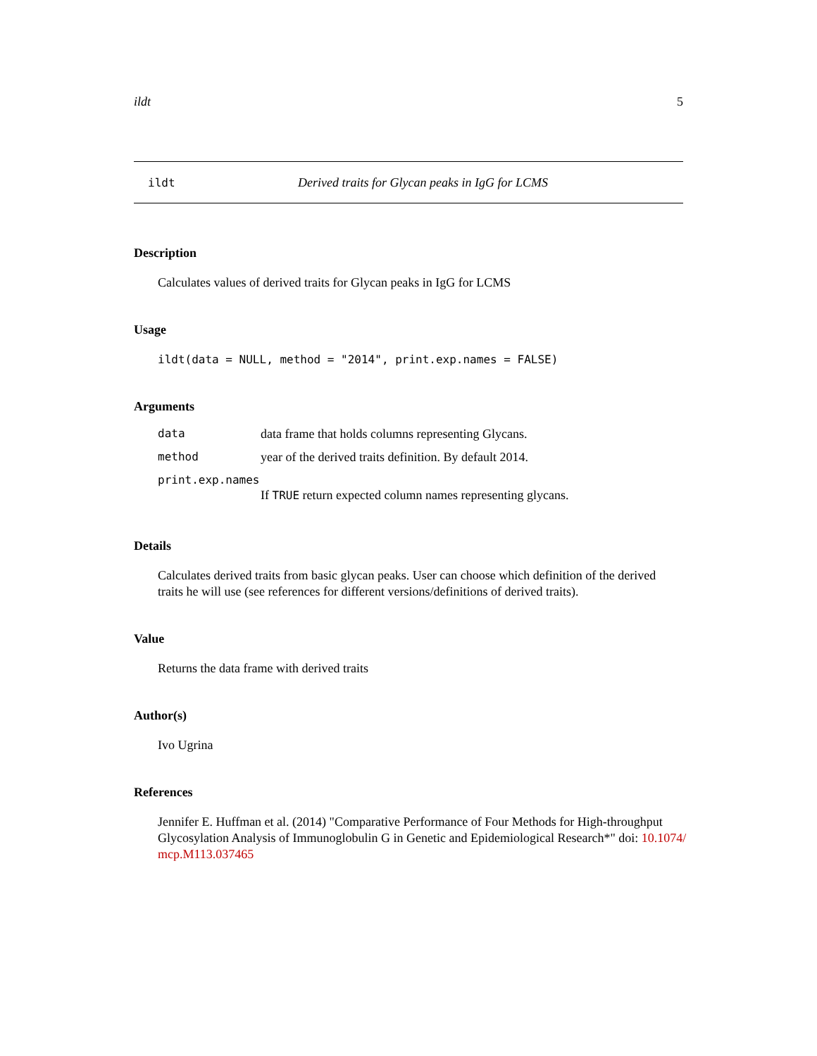ildt 5
ildt Derived traits for Glycan peaks in IgG for LCMS
Description
Calculates values of derived traits for Glycan peaks in IgG for LCMS
Usage
ildt(data = NULL, method = "2014", print.exp.names = FALSE)
Arguments
| data | data frame that holds columns representing Glycans. |
| method | year of the derived traits definition. By default 2014. |
| print.exp.names | |
| | If TRUE return expected column names representing glycans. |
Details
Calculates derived traits from basic glycan peaks. User can choose which definition of the derived traits he will use (see references for different versions/definitions of derived traits).
Value
Returns the data frame with derived traits
Author(s)
Ivo Ugrina
References
Jennifer E. Huffman et al. (2014) "Comparative Performance of Four Methods for High-throughput Glycosylation Analysis of Immunoglobulin G in Genetic and Epidemiological Research*" doi: 10.1074/ mcp.M113.037465